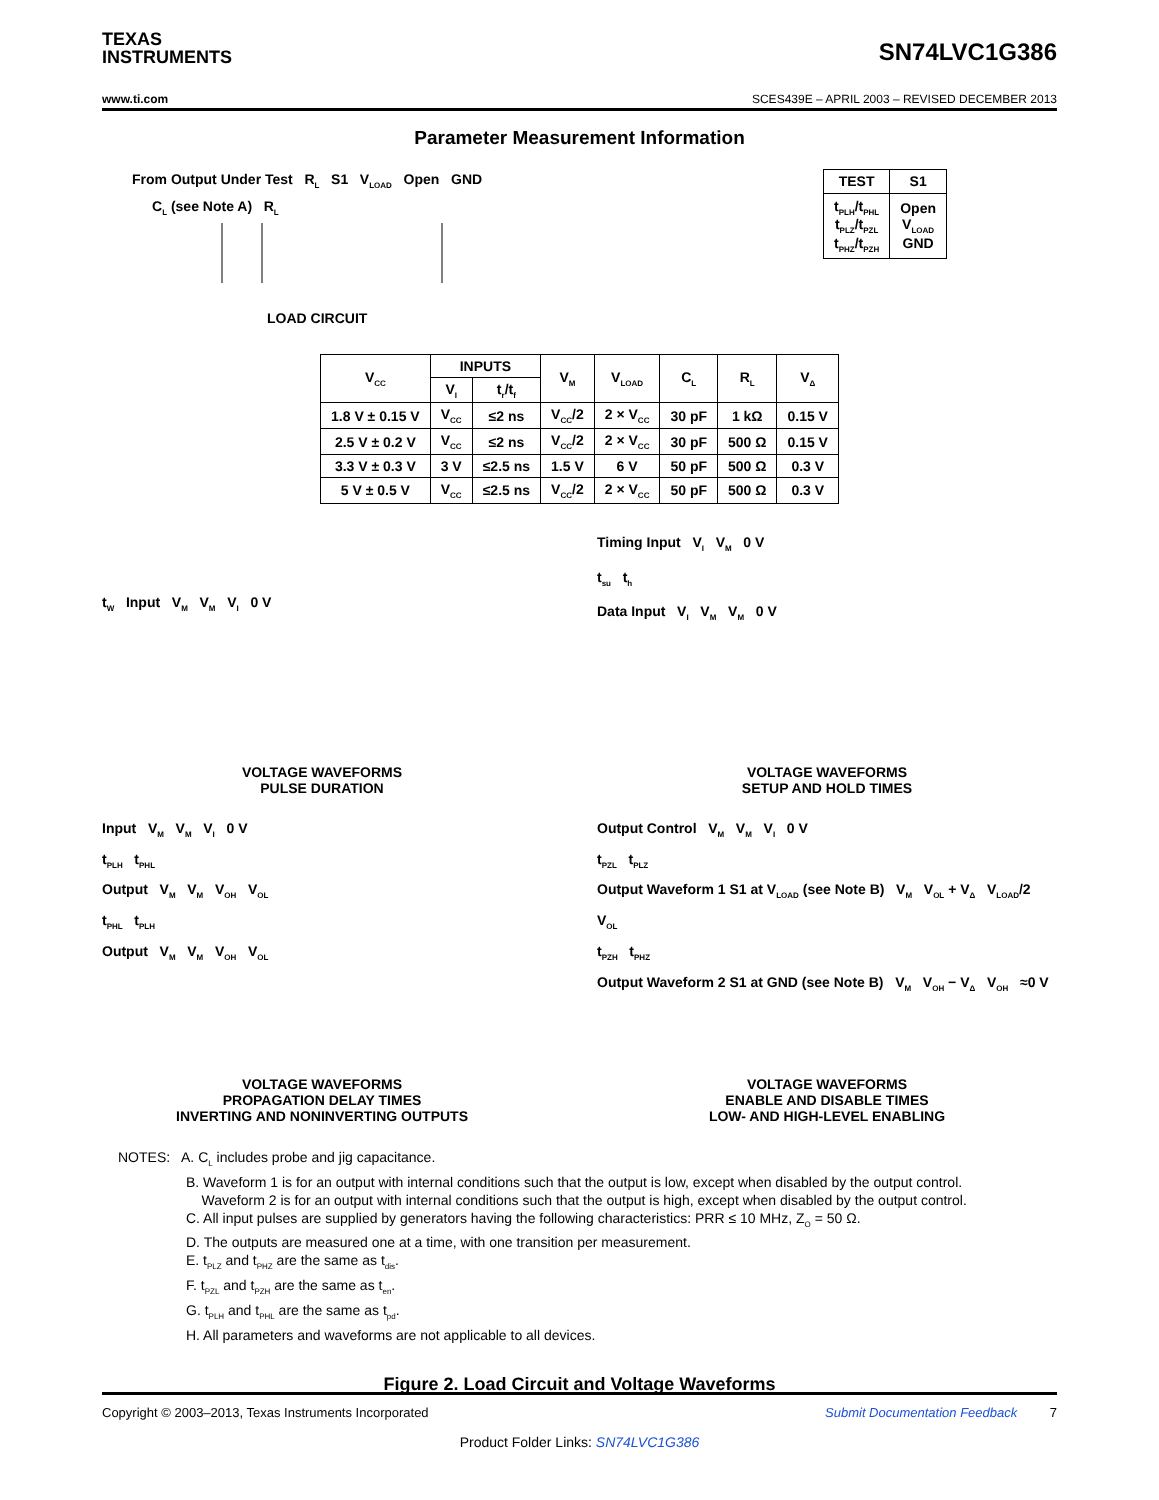TEXAS
INSTRUMENTS
SN74LVC1G386
www.ti.com SCES439E – APRIL 2003 – REVISED DECEMBER 2013
Parameter Measurement Information
From Output Under Test R<sub>L</sub> S1 V<sub>LOAD</sub> Open GND
C<sub>L</sub> (see Note A) R<sub>L</sub>
LOAD CIRCUIT
| TEST | S1 |
| --- | --- |
| t<sub>PLH</sub>/t<sub>PHL</sub> t<sub>PLZ</sub>/t<sub>PZL</sub> t<sub>PHZ</sub>/t<sub>PZH</sub> | Open V<sub>LOAD</sub> GND |
| V<sub>CC</sub> | INPUTS | | V<sub>M</sub> | V<sub>LOAD</sub> | C<sub>L</sub> | R<sub>L</sub> | V<sub>Δ</sub> |
| --- | --- | --- | --- | --- | --- | --- | --- |
| | V<sub>I</sub> | t<sub>r</sub>/t<sub>f</sub> | | | | | |
| 1.8 V ± 0.15 V | V<sub>CC</sub> | ≤2 ns | V<sub>CC</sub>/2 | 2 × V<sub>CC</sub> | 30 pF | 1 kΩ | 0.15 V |
| 2.5 V ± 0.2 V | V<sub>CC</sub> | ≤2 ns | V<sub>CC</sub>/2 | 2 × V<sub>CC</sub> | 30 pF | 500 Ω | 0.15 V |
| 3.3 V ± 0.3 V | 3 V | ≤2.5 ns | 1.5 V | 6 V | 50 pF | 500 Ω | 0.3 V |
| 5 V ± 0.5 V | V<sub>CC</sub> | ≤2.5 ns | V<sub>CC</sub>/2 | 2 × V<sub>CC</sub> | 50 pF | 500 Ω | 0.3 V |
t<sub>W</sub> Input V<sub>M</sub> V<sub>M</sub> V<sub>I</sub> 0 V
VOLTAGE WAVEFORMS
PULSE DURATION
Timing Input V<sub>I</sub> V<sub>M</sub> 0 V
t<sub>su</sub> t<sub>h</sub>
Data Input V<sub>I</sub> V<sub>M</sub> V<sub>M</sub> 0 V
VOLTAGE WAVEFORMS
SETUP AND HOLD TIMES
Input V<sub>M</sub> V<sub>M</sub> V<sub>I</sub> 0 V
t<sub>PLH</sub> t<sub>PHL</sub>
Output V<sub>M</sub> V<sub>M</sub> V<sub>OH</sub> V<sub>OL</sub>
t<sub>PHL</sub> t<sub>PLH</sub>
Output V<sub>M</sub> V<sub>M</sub> V<sub>OH</sub> V<sub>OL</sub>
VOLTAGE WAVEFORMS
PROPAGATION DELAY TIMES
INVERTING AND NONINVERTING OUTPUTS
Output Control V<sub>M</sub> V<sub>M</sub> V<sub>I</sub> 0 V
t<sub>PZL</sub> t<sub>PLZ</sub>
Output Waveform 1 S1 at V<sub>LOAD</sub> (see Note B) V<sub>M</sub> V<sub>OL</sub> + V<sub>Δ</sub> V<sub>LOAD</sub>/2 V<sub>OL</sub>
t<sub>PZH</sub> t<sub>PHZ</sub>
Output Waveform 2 S1 at GND (see Note B) V<sub>M</sub> V<sub>OH</sub> − V<sub>Δ</sub> V<sub>OH</sub> ≈0 V
VOLTAGE WAVEFORMS
ENABLE AND DISABLE TIMES
LOW- AND HIGH-LEVEL ENABLING
NOTES: A. C<sub>L</sub> includes probe and jig capacitance.
B. Waveform 1 is for an output with internal conditions such that the output is low, except when disabled by the output control.
Waveform 2 is for an output with internal conditions such that the output is high, except when disabled by the output control.
C. All input pulses are supplied by generators having the following characteristics: PRR ≤ 10 MHz, Z<sub>O</sub> = 50 Ω.
D. The outputs are measured one at a time, with one transition per measurement.
E. t<sub>PLZ</sub> and t<sub>PHZ</sub> are the same as t<sub>dis</sub>.
F. t<sub>PZL</sub> and t<sub>PZH</sub> are the same as t<sub>en</sub>.
G. t<sub>PLH</sub> and t<sub>PHL</sub> are the same as t<sub>pd</sub>.
H. All parameters and waveforms are not applicable to all devices.
Figure 2. Load Circuit and Voltage Waveforms
Copyright © 2003–2013, Texas Instruments Incorporated Submit Documentation Feedback 7
Product Folder Links: SN74LVC1G386